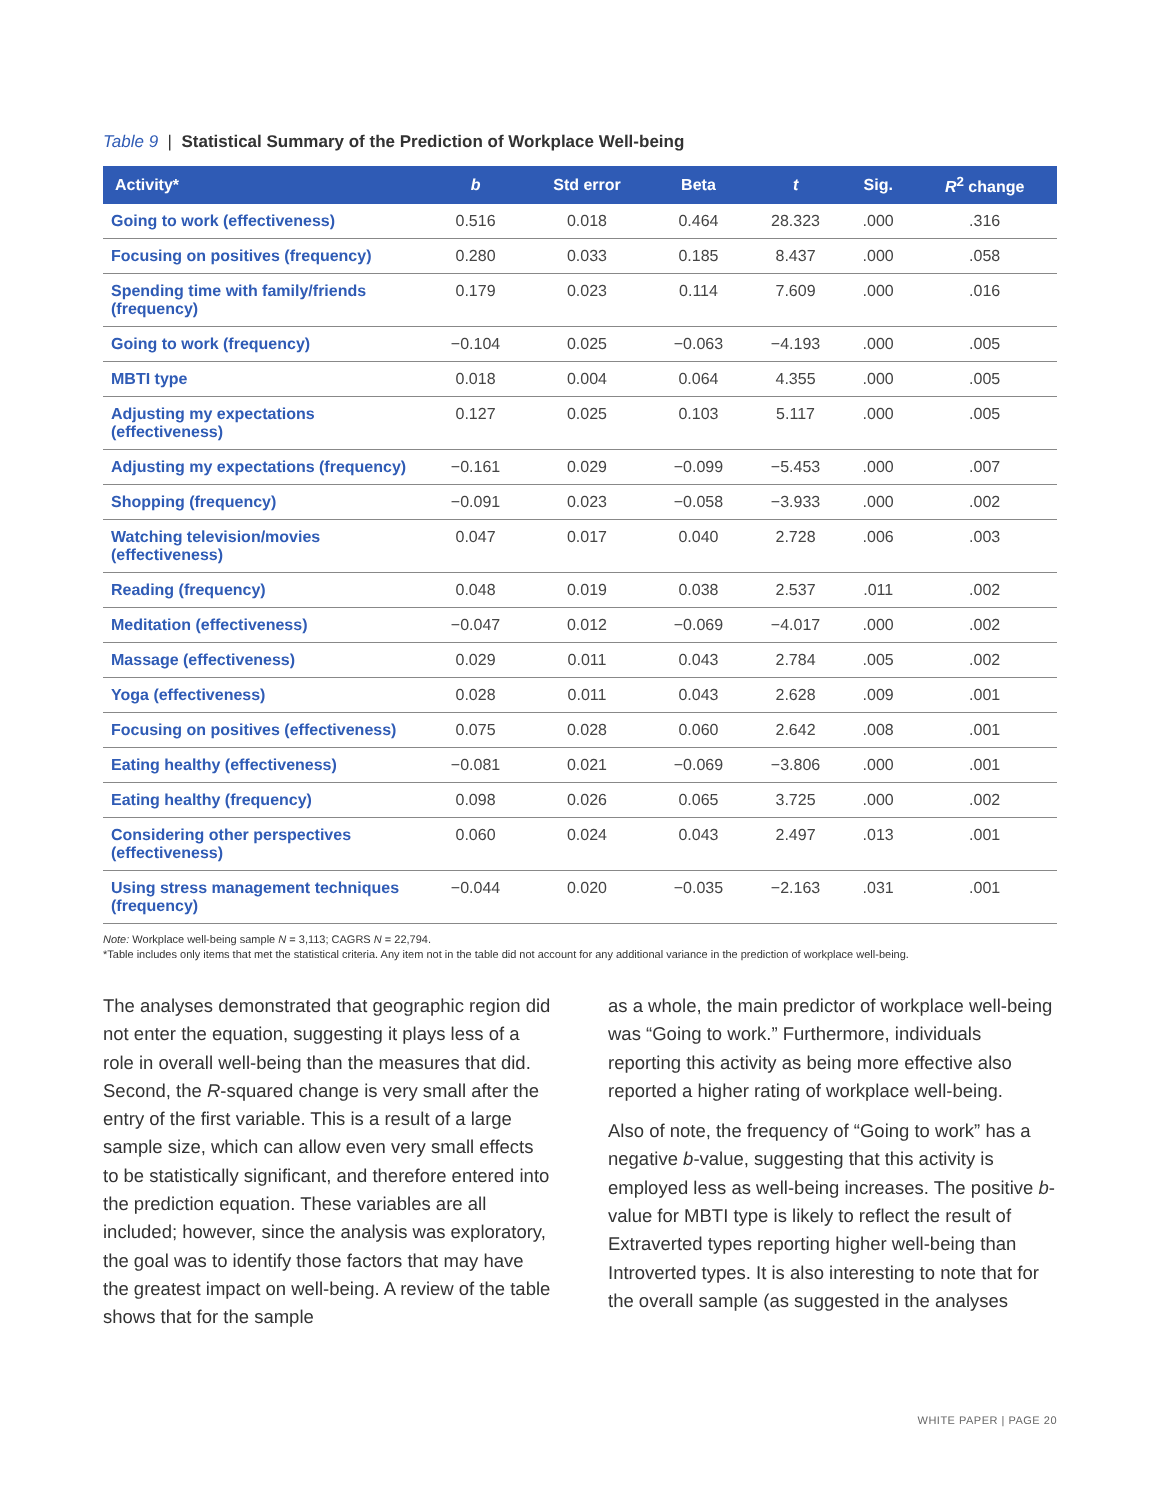Table 9 | Statistical Summary of the Prediction of Workplace Well-being
| Activity* | b | Std error | Beta | t | Sig. | R<sup>2</sup> change |
| --- | --- | --- | --- | --- | --- | --- |
| Going to work (effectiveness) | 0.516 | 0.018 | 0.464 | 28.323 | .000 | .316 |
| Focusing on positives (frequency) | 0.280 | 0.033 | 0.185 | 8.437 | .000 | .058 |
| Spending time with family/friends (frequency) | 0.179 | 0.023 | 0.114 | 7.609 | .000 | .016 |
| Going to work (frequency) | −0.104 | 0.025 | −0.063 | −4.193 | .000 | .005 |
| MBTI type | 0.018 | 0.004 | 0.064 | 4.355 | .000 | .005 |
| Adjusting my expectations (effectiveness) | 0.127 | 0.025 | 0.103 | 5.117 | .000 | .005 |
| Adjusting my expectations (frequency) | −0.161 | 0.029 | −0.099 | −5.453 | .000 | .007 |
| Shopping (frequency) | −0.091 | 0.023 | −0.058 | −3.933 | .000 | .002 |
| Watching television/movies (effectiveness) | 0.047 | 0.017 | 0.040 | 2.728 | .006 | .003 |
| Reading (frequency) | 0.048 | 0.019 | 0.038 | 2.537 | .011 | .002 |
| Meditation (effectiveness) | −0.047 | 0.012 | −0.069 | −4.017 | .000 | .002 |
| Massage (effectiveness) | 0.029 | 0.011 | 0.043 | 2.784 | .005 | .002 |
| Yoga (effectiveness) | 0.028 | 0.011 | 0.043 | 2.628 | .009 | .001 |
| Focusing on positives (effectiveness) | 0.075 | 0.028 | 0.060 | 2.642 | .008 | .001 |
| Eating healthy (effectiveness) | −0.081 | 0.021 | −0.069 | −3.806 | .000 | .001 |
| Eating healthy (frequency) | 0.098 | 0.026 | 0.065 | 3.725 | .000 | .002 |
| Considering other perspectives (effectiveness) | 0.060 | 0.024 | 0.043 | 2.497 | .013 | .001 |
| Using stress management techniques (frequency) | −0.044 | 0.020 | −0.035 | −2.163 | .031 | .001 |
Note: Workplace well-being sample N = 3,113; CAGRS N = 22,794.
*Table includes only items that met the statistical criteria. Any item not in the table did not account for any additional variance in the prediction of workplace well-being.
The analyses demonstrated that geographic region did not enter the equation, suggesting it plays less of a role in overall well-being than the measures that did. Second, the R-squared change is very small after the entry of the first variable. This is a result of a large sample size, which can allow even very small effects to be statistically significant, and therefore entered into the prediction equation. These variables are all included; however, since the analysis was exploratory, the goal was to identify those factors that may have the greatest impact on well-being. A review of the table shows that for the sample
as a whole, the main predictor of workplace well-being was “Going to work.” Furthermore, individuals reporting this activity as being more effective also reported a higher rating of workplace well-being.
Also of note, the frequency of “Going to work” has a negative b-value, suggesting that this activity is employed less as well-being increases. The positive b-value for MBTI type is likely to reflect the result of Extraverted types reporting higher well-being than Introverted types. It is also interesting to note that for the overall sample (as suggested in the analyses
WHITE PAPER | PAGE 20